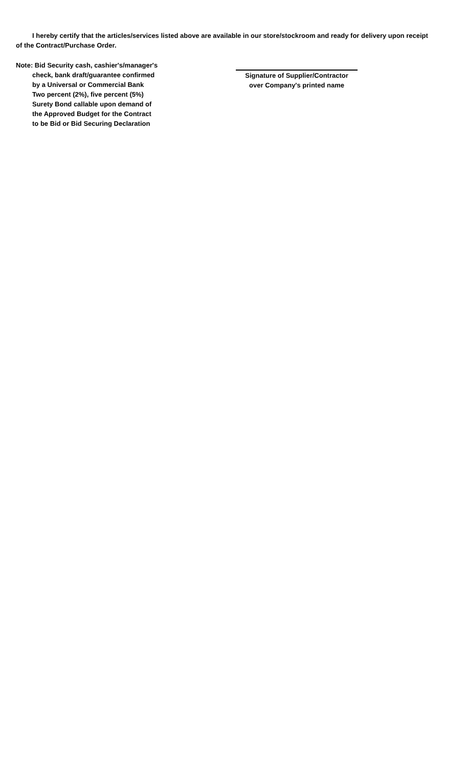I hereby certify that the articles/services listed above are available in our store/stockroom and ready for delivery upon receipt of the Contract/Purchase Order.
Note: Bid Security cash, cashier's/manager's
check, bank draft/guarantee confirmed
by a Universal or Commercial Bank
Two percent (2%), five percent (5%)
Surety Bond callable upon demand of
the Approved Budget for the Contract
to be Bid or Bid Securing Declaration
Signature of Supplier/Contractor
over Company's printed name